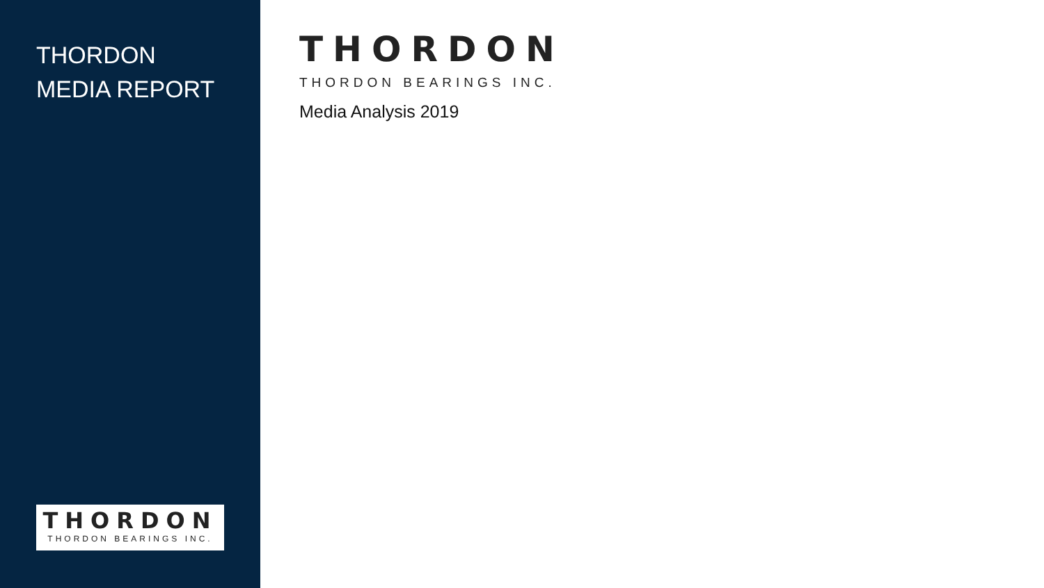THORDON
MEDIA REPORT
THORDON
THORDON BEARINGS INC.
THORDON
THORDON BEARINGS INC.
Media Analysis 2019